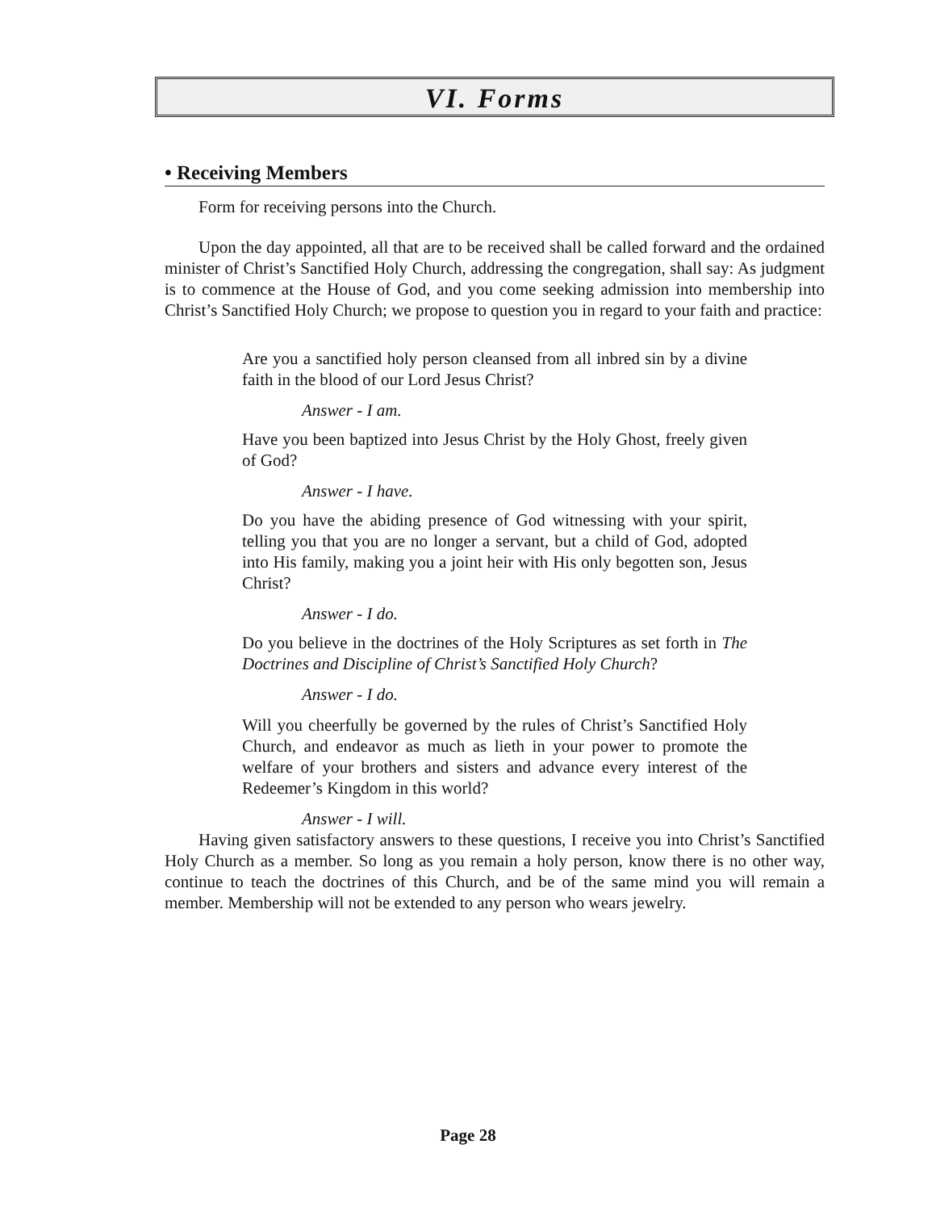VI. Forms
• Receiving Members
Form for receiving persons into the Church.
Upon the day appointed, all that are to be received shall be called forward and the ordained minister of Christ’s Sanctified Holy Church, addressing the congregation, shall say: As judgment is to commence at the House of God, and you come seeking admission into membership into Christ’s Sanctified Holy Church; we propose to question you in regard to your faith and practice:
Are you a sanctified holy person cleansed from all inbred sin by a divine faith in the blood of our Lord Jesus Christ?
Answer - I am.
Have you been baptized into Jesus Christ by the Holy Ghost, freely given of God?
Answer - I have.
Do you have the abiding presence of God witnessing with your spirit, telling you that you are no longer a servant, but a child of God, adopted into His family, making you a joint heir with His only begotten son, Jesus Christ?
Answer - I do.
Do you believe in the doctrines of the Holy Scriptures as set forth in The Doctrines and Discipline of Christ’s Sanctified Holy Church?
Answer - I do.
Will you cheerfully be governed by the rules of Christ’s Sanctified Holy Church, and endeavor as much as lieth in your power to promote the welfare of your brothers and sisters and advance every interest of the Redeemer’s Kingdom in this world?
Answer - I will.
Having given satisfactory answers to these questions, I receive you into Christ’s Sanctified Holy Church as a member. So long as you remain a holy person, know there is no other way, continue to teach the doctrines of this Church, and be of the same mind you will remain a member. Membership will not be extended to any person who wears jewelry.
Page 28